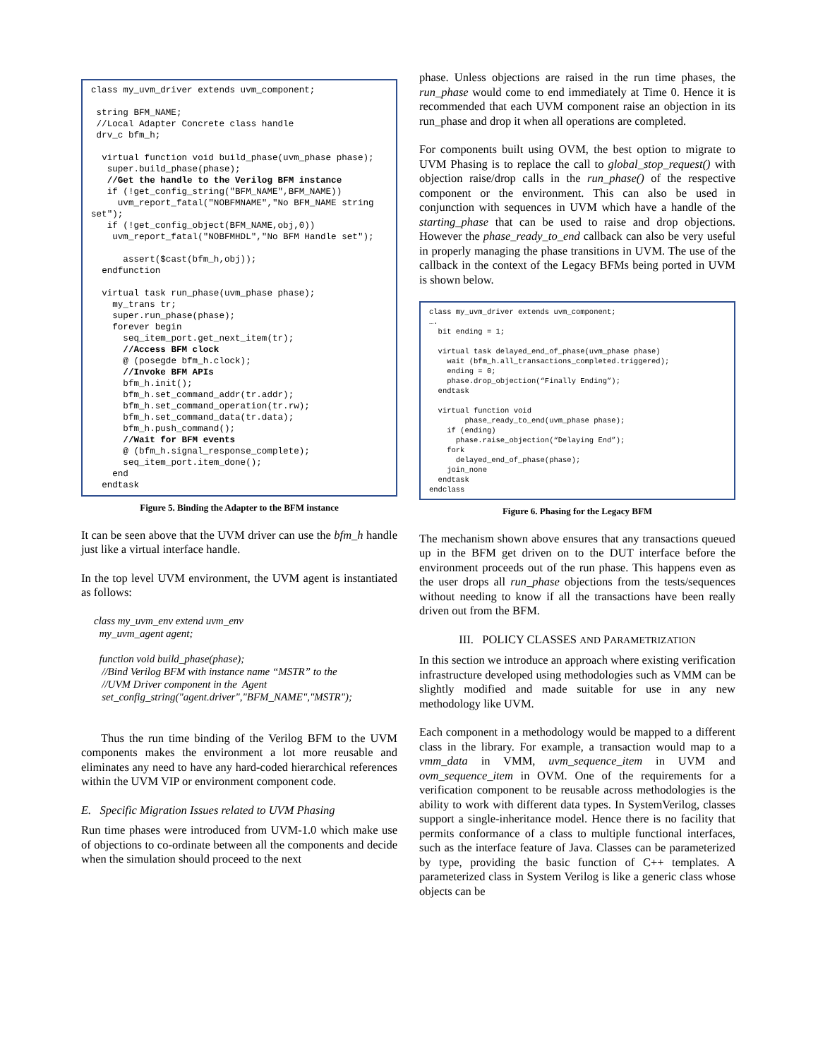class my_uvm_driver extends uvm_component;

 string BFM_NAME;
 //Local Adapter Concrete class handle
 drv_c bfm_h;

  virtual function void build_phase(uvm_phase phase);
   super.build_phase(phase);
   //Get the handle to the Verilog BFM instance
   if (!get_config_string("BFM_NAME",BFM_NAME))
     uvm_report_fatal("NOBFMNAME","No BFM_NAME string set");
   if (!get_config_object(BFM_NAME,obj,0))
    uvm_report_fatal("NOBFMHDL","No BFM Handle set");

      assert($cast(bfm_h,obj));
  endfunction

  virtual task run_phase(uvm_phase phase);
    my_trans tr;
    super.run_phase(phase);
    forever begin
      seq_item_port.get_next_item(tr);
      //Access BFM clock
      @ (posegde bfm_h.clock);
      //Invoke BFM APIs
      bfm_h.init();
      bfm_h.set_command_addr(tr.addr);
      bfm_h.set_command_operation(tr.rw);
      bfm_h.set_command_data(tr.data);
      bfm_h.push_command();
      //Wait for BFM events
      @ (bfm_h.signal_response_complete);
      seq_item_port.item_done();
    end
  endtask
Figure 5. Binding the Adapter to the BFM instance
It can be seen above that the UVM driver can use the bfm_h handle just like a virtual interface handle.
In the top level UVM environment, the UVM agent is instantiated as follows:
class my_uvm_env extend uvm_env my_uvm_agent agent; function void build_phase(phase); //Bind Verilog BFM with instance name “MSTR” to the //UVM Driver component in the Agent set_config_string("agent.driver","BFM_NAME","MSTR");
Thus the run time binding of the Verilog BFM to the UVM components makes the environment a lot more reusable and eliminates any need to have any hard-coded hierarchical references within the UVM VIP or environment component code.
E. Specific Migration Issues related to UVM Phasing
Run time phases were introduced from UVM-1.0 which make use of objections to co-ordinate between all the components and decide when the simulation should proceed to the next
phase. Unless objections are raised in the run time phases, the run_phase would come to end immediately at Time 0. Hence it is recommended that each UVM component raise an objection in its run_phase and drop it when all operations are completed.
For components built using OVM, the best option to migrate to UVM Phasing is to replace the call to global_stop_request() with objection raise/drop calls in the run_phase() of the respective component or the environment. This can also be used in conjunction with sequences in UVM which have a handle of the starting_phase that can be used to raise and drop objections. However the phase_ready_to_end callback can also be very useful in properly managing the phase transitions in UVM. The use of the callback in the context of the Legacy BFMs being ported in UVM is shown below.
class my_uvm_driver extends uvm_component;
….
  bit ending = 1;

  virtual task delayed_end_of_phase(uvm_phase phase)
    wait (bfm_h.all_transactions_completed.triggered);
    ending = 0;
    phase.drop_objection(“Finally Ending”);
  endtask

  virtual function void
        phase_ready_to_end(uvm_phase phase);
    if (ending)
      phase.raise_objection(“Delaying End”);
    fork
      delayed_end_of_phase(phase);
    join_none
  endtask
endclass
Figure 6. Phasing for the Legacy BFM
The mechanism shown above ensures that any transactions queued up in the BFM get driven on to the DUT interface before the environment proceeds out of the run phase. This happens even as the user drops all run_phase objections from the tests/sequences without needing to know if all the transactions have been really driven out from the BFM.
III. POLICY CLASSES AND PARAMETRIZATION
In this section we introduce an approach where existing verification infrastructure developed using methodologies such as VMM can be slightly modified and made suitable for use in any new methodology like UVM.
Each component in a methodology would be mapped to a different class in the library. For example, a transaction would map to a vmm_data in VMM, uvm_sequence_item in UVM and ovm_sequence_item in OVM. One of the requirements for a verification component to be reusable across methodologies is the ability to work with different data types. In SystemVerilog, classes support a single-inheritance model. Hence there is no facility that permits conformance of a class to multiple functional interfaces, such as the interface feature of Java. Classes can be parameterized by type, providing the basic function of C++ templates. A parameterized class in System Verilog is like a generic class whose objects can be